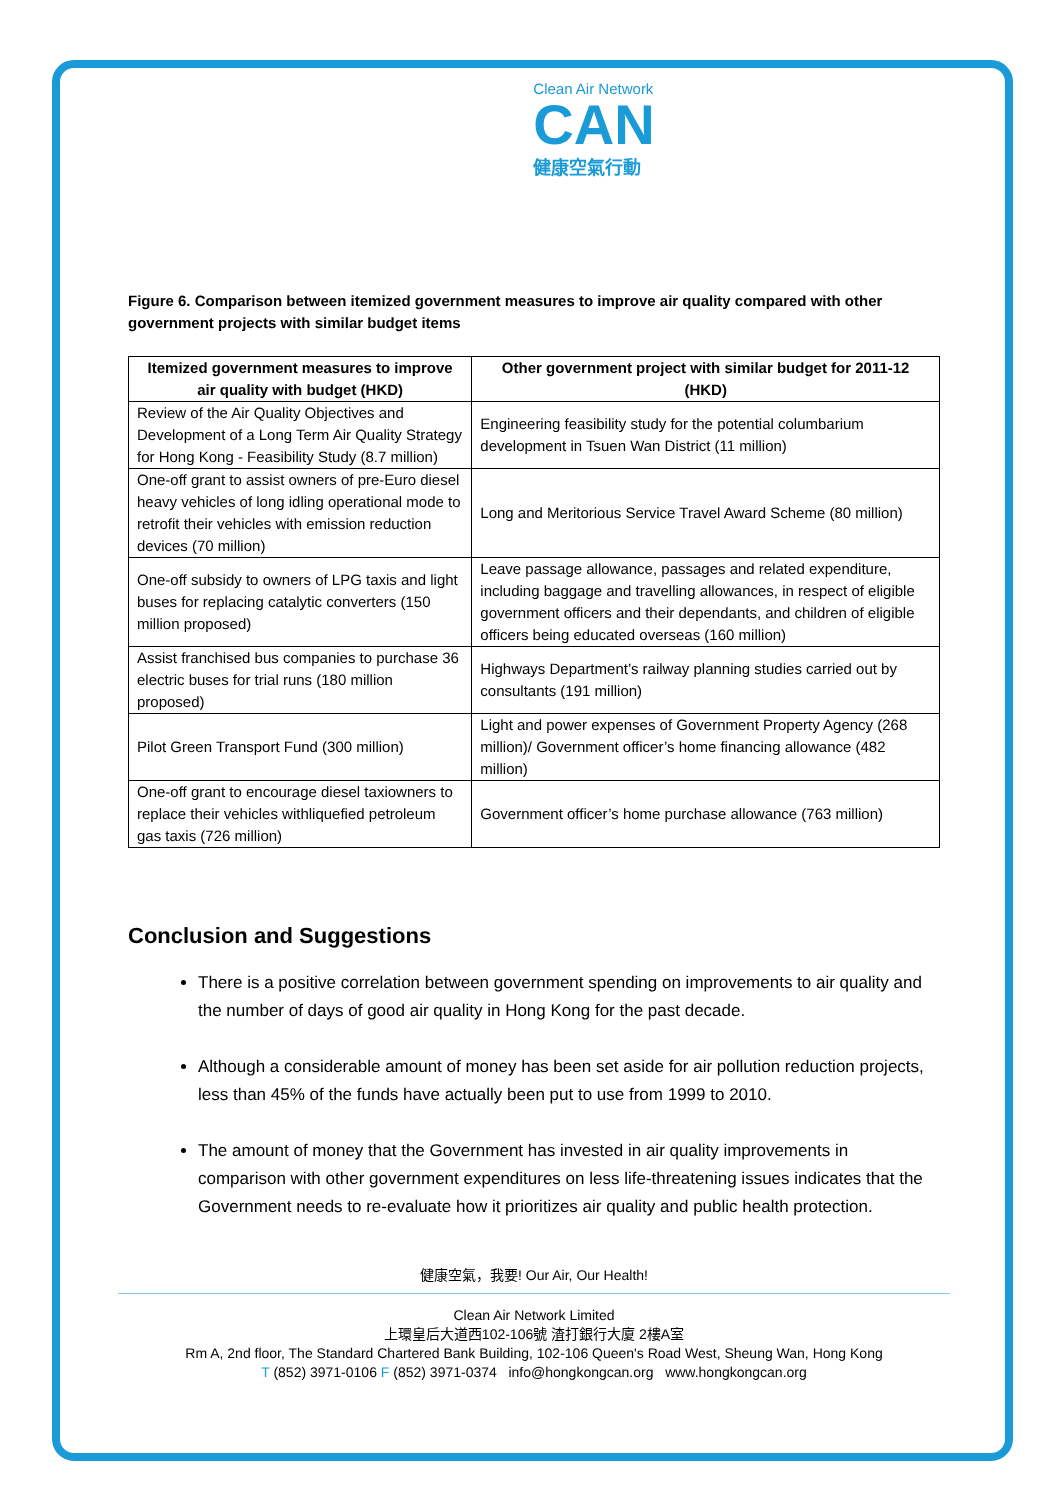Clean Air Network
CAN
健康空氣行動
Figure 6. Comparison between itemized government measures to improve air quality compared with other government projects with similar budget items
| Itemized government measures to improve air quality with budget (HKD) | Other government project with similar budget for 2011-12 (HKD) |
| --- | --- |
| Review of the Air Quality Objectives and Development of a Long Term Air Quality Strategy for Hong Kong - Feasibility Study (8.7 million) | Engineering feasibility study for the potential columbarium development in Tsuen Wan District (11 million) |
| One-off grant to assist owners of pre-Euro diesel heavy vehicles of long idling operational mode to retrofit their vehicles with emission reduction devices (70 million) | Long and Meritorious Service Travel Award Scheme (80 million) |
| One-off subsidy to owners of LPG taxis and light buses for replacing catalytic converters (150 million proposed) | Leave passage allowance, passages and related expenditure, including baggage and travelling allowances, in respect of eligible government officers and their dependants, and children of eligible officers being educated overseas (160 million) |
| Assist franchised bus companies to purchase 36 electric buses for trial runs (180 million proposed) | Highways Department’s railway planning studies carried out by consultants (191 million) |
| Pilot Green Transport Fund (300 million) | Light and power expenses of Government Property Agency (268 million)/ Government officer’s home financing allowance (482 million) |
| One-off grant to encourage diesel taxiowners to replace their vehicles withliquefied petroleum gas taxis (726 million) | Government officer’s home purchase allowance (763 million) |
Conclusion and Suggestions
There is a positive correlation between government spending on improvements to air quality and the number of days of good air quality in Hong Kong for the past decade.
Although a considerable amount of money has been set aside for air pollution reduction projects, less than 45% of the funds have actually been put to use from 1999 to 2010.
The amount of money that the Government has invested in air quality improvements in comparison with other government expenditures on less life-threatening issues indicates that the Government needs to re-evaluate how it prioritizes air quality and public health protection.
健康空氣，我要! Our Air, Our Health!
Clean Air Network Limited
上環皇后大道西102-106號 渣打銀行大廈 2樓A室
Rm A, 2nd floor, The Standard Chartered Bank Building, 102-106 Queen's Road West, Sheung Wan, Hong Kong
T (852) 3971-0106 F (852) 3971-0374 info@hongkongcan.org www.hongkongcan.org